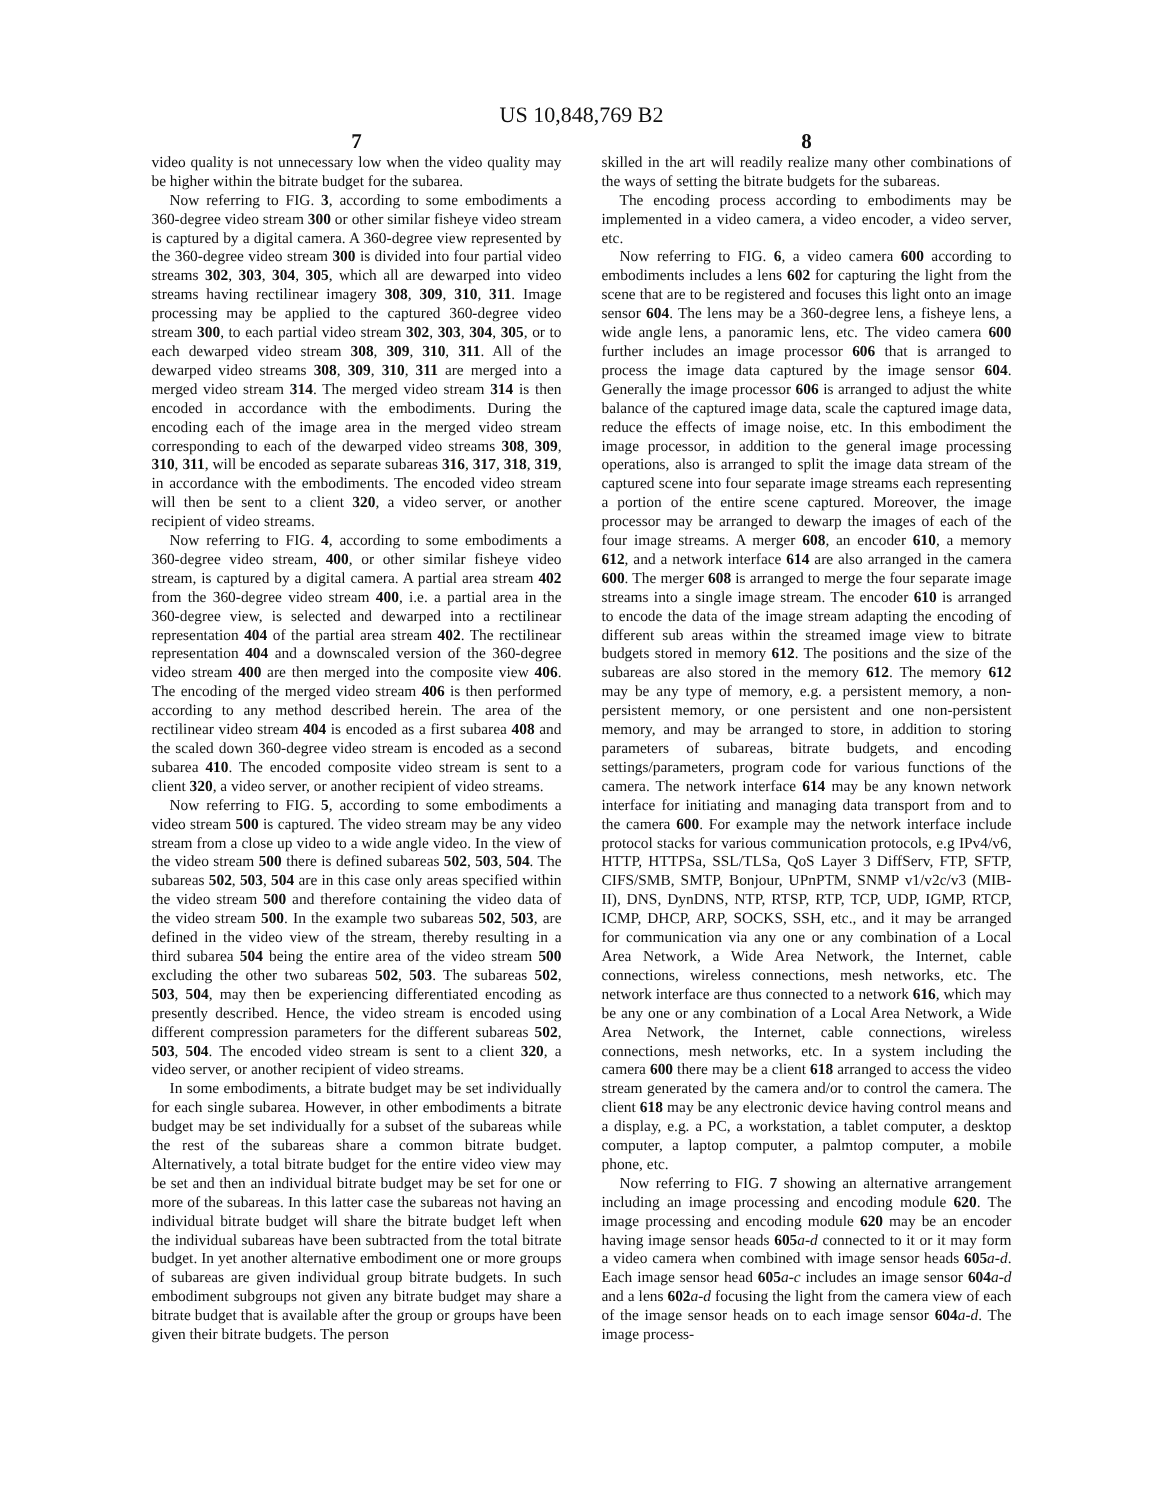US 10,848,769 B2
7
video quality is not unnecessary low when the video quality may be higher within the bitrate budget for the subarea.
Now referring to FIG. 3, according to some embodiments a 360-degree video stream 300 or other similar fisheye video stream is captured by a digital camera. A 360-degree view represented by the 360-degree video stream 300 is divided into four partial video streams 302, 303, 304, 305, which all are dewarped into video streams having rectilinear imagery 308, 309, 310, 311. Image processing may be applied to the captured 360-degree video stream 300, to each partial video stream 302, 303, 304, 305, or to each dewarped video stream 308, 309, 310, 311. All of the dewarped video streams 308, 309, 310, 311 are merged into a merged video stream 314. The merged video stream 314 is then encoded in accordance with the embodiments. During the encoding each of the image area in the merged video stream corresponding to each of the dewarped video streams 308, 309, 310, 311, will be encoded as separate subareas 316, 317, 318, 319, in accordance with the embodiments. The encoded video stream will then be sent to a client 320, a video server, or another recipient of video streams.
Now referring to FIG. 4, according to some embodiments a 360-degree video stream, 400, or other similar fisheye video stream, is captured by a digital camera. A partial area stream 402 from the 360-degree video stream 400, i.e. a partial area in the 360-degree view, is selected and dewarped into a rectilinear representation 404 of the partial area stream 402. The rectilinear representation 404 and a downscaled version of the 360-degree video stream 400 are then merged into the composite view 406. The encoding of the merged video stream 406 is then performed according to any method described herein. The area of the rectilinear video stream 404 is encoded as a first subarea 408 and the scaled down 360-degree video stream is encoded as a second subarea 410. The encoded composite video stream is sent to a client 320, a video server, or another recipient of video streams.
Now referring to FIG. 5, according to some embodiments a video stream 500 is captured. The video stream may be any video stream from a close up video to a wide angle video. In the view of the video stream 500 there is defined subareas 502, 503, 504. The subareas 502, 503, 504 are in this case only areas specified within the video stream 500 and therefore containing the video data of the video stream 500. In the example two subareas 502, 503, are defined in the video view of the stream, thereby resulting in a third subarea 504 being the entire area of the video stream 500 excluding the other two subareas 502, 503. The subareas 502, 503, 504, may then be experiencing differentiated encoding as presently described. Hence, the video stream is encoded using different compression parameters for the different subareas 502, 503, 504. The encoded video stream is sent to a client 320, a video server, or another recipient of video streams.
In some embodiments, a bitrate budget may be set individually for each single subarea. However, in other embodiments a bitrate budget may be set individually for a subset of the subareas while the rest of the subareas share a common bitrate budget. Alternatively, a total bitrate budget for the entire video view may be set and then an individual bitrate budget may be set for one or more of the subareas. In this latter case the subareas not having an individual bitrate budget will share the bitrate budget left when the individual subareas have been subtracted from the total bitrate budget. In yet another alternative embodiment one or more groups of subareas are given individual group bitrate budgets. In such embodiment subgroups not given any bitrate budget may share a bitrate budget that is available after the group or groups have been given their bitrate budgets. The person
8
skilled in the art will readily realize many other combinations of the ways of setting the bitrate budgets for the subareas.
The encoding process according to embodiments may be implemented in a video camera, a video encoder, a video server, etc.
Now referring to FIG. 6, a video camera 600 according to embodiments includes a lens 602 for capturing the light from the scene that are to be registered and focuses this light onto an image sensor 604. The lens may be a 360-degree lens, a fisheye lens, a wide angle lens, a panoramic lens, etc. The video camera 600 further includes an image processor 606 that is arranged to process the image data captured by the image sensor 604. Generally the image processor 606 is arranged to adjust the white balance of the captured image data, scale the captured image data, reduce the effects of image noise, etc. In this embodiment the image processor, in addition to the general image processing operations, also is arranged to split the image data stream of the captured scene into four separate image streams each representing a portion of the entire scene captured. Moreover, the image processor may be arranged to dewarp the images of each of the four image streams. A merger 608, an encoder 610, a memory 612, and a network interface 614 are also arranged in the camera 600. The merger 608 is arranged to merge the four separate image streams into a single image stream. The encoder 610 is arranged to encode the data of the image stream adapting the encoding of different sub areas within the streamed image view to bitrate budgets stored in memory 612. The positions and the size of the subareas are also stored in the memory 612. The memory 612 may be any type of memory, e.g. a persistent memory, a non-persistent memory, or one persistent and one non-persistent memory, and may be arranged to store, in addition to storing parameters of subareas, bitrate budgets, and encoding settings/parameters, program code for various functions of the camera. The network interface 614 may be any known network interface for initiating and managing data transport from and to the camera 600. For example may the network interface include protocol stacks for various communication protocols, e.g IPv4/v6, HTTP, HTTPSa, SSL/TLSa, QoS Layer 3 DiffServ, FTP, SFTP, CIFS/SMB, SMTP, Bonjour, UPnPTM, SNMP v1/v2c/v3 (MIB-II), DNS, DynDNS, NTP, RTSP, RTP, TCP, UDP, IGMP, RTCP, ICMP, DHCP, ARP, SOCKS, SSH, etc., and it may be arranged for communication via any one or any combination of a Local Area Network, a Wide Area Network, the Internet, cable connections, wireless connections, mesh networks, etc. The network interface are thus connected to a network 616, which may be any one or any combination of a Local Area Network, a Wide Area Network, the Internet, cable connections, wireless connections, mesh networks, etc. In a system including the camera 600 there may be a client 618 arranged to access the video stream generated by the camera and/or to control the camera. The client 618 may be any electronic device having control means and a display, e.g. a PC, a workstation, a tablet computer, a desktop computer, a laptop computer, a palmtop computer, a mobile phone, etc.
Now referring to FIG. 7 showing an alternative arrangement including an image processing and encoding module 620. The image processing and encoding module 620 may be an encoder having image sensor heads 605 a-d connected to it or it may form a video camera when combined with image sensor heads 605 a-d. Each image sensor head 605 a-c includes an image sensor 604 a-d and a lens 602 a-d focusing the light from the camera view of each of the image sensor heads on to each image sensor 604 a-d. The image process-